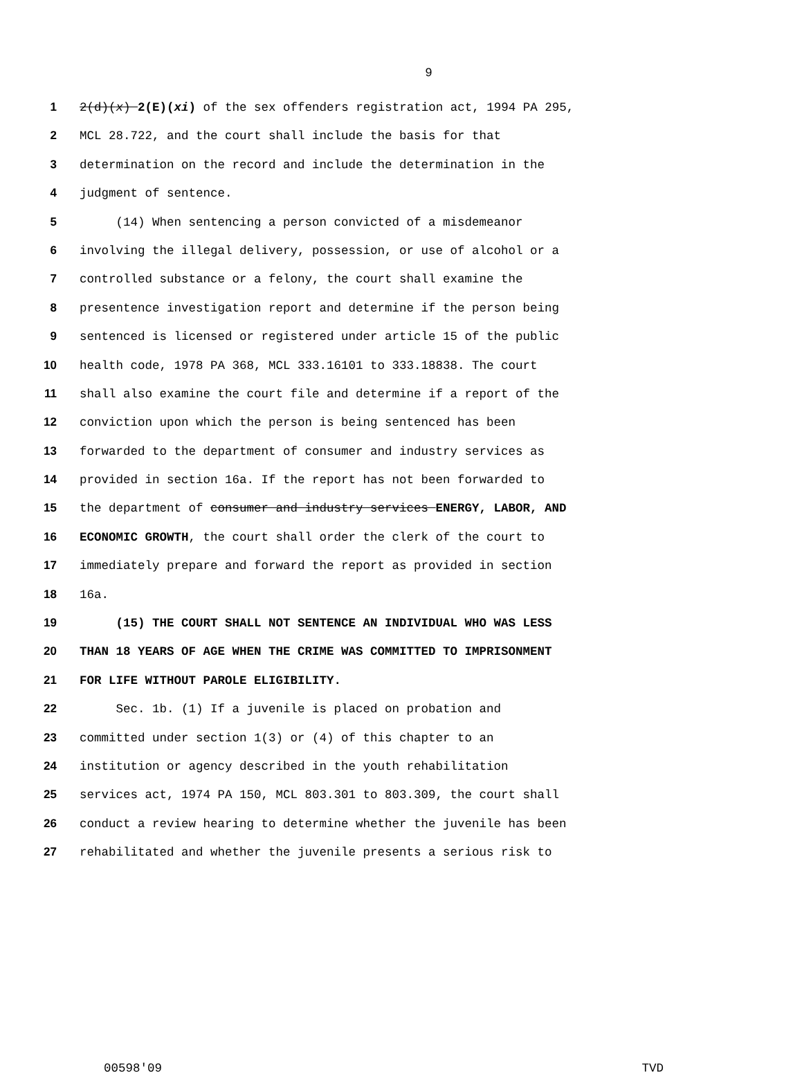9
1 2(d)(x) 2(E)(xi) of the sex offenders registration act, 1994 PA 295,
2 MCL 28.722, and the court shall include the basis for that
3 determination on the record and include the determination in the
4 judgment of sentence.
5 (14) When sentencing a person convicted of a misdemeanor
6 involving the illegal delivery, possession, or use of alcohol or a
7 controlled substance or a felony, the court shall examine the
8 presentence investigation report and determine if the person being
9 sentenced is licensed or registered under article 15 of the public
10 health code, 1978 PA 368, MCL 333.16101 to 333.18838. The court
11 shall also examine the court file and determine if a report of the
12 conviction upon which the person is being sentenced has been
13 forwarded to the department of consumer and industry services as
14 provided in section 16a. If the report has not been forwarded to
15 the department of consumer and industry services ENERGY, LABOR, AND
16 ECONOMIC GROWTH, the court shall order the clerk of the court to
17 immediately prepare and forward the report as provided in section
18 16a.
19 (15) THE COURT SHALL NOT SENTENCE AN INDIVIDUAL WHO WAS LESS
20 THAN 18 YEARS OF AGE WHEN THE CRIME WAS COMMITTED TO IMPRISONMENT
21 FOR LIFE WITHOUT PAROLE ELIGIBILITY.
22 Sec. 1b. (1) If a juvenile is placed on probation and
23 committed under section 1(3) or (4) of this chapter to an
24 institution or agency described in the youth rehabilitation
25 services act, 1974 PA 150, MCL 803.301 to 803.309, the court shall
26 conduct a review hearing to determine whether the juvenile has been
27 rehabilitated and whether the juvenile presents a serious risk to
00598'09 TVD